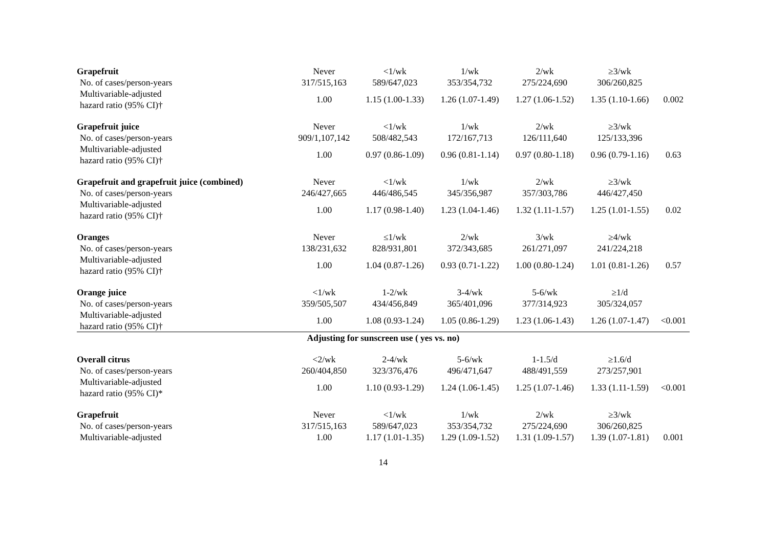| Grapefruit | Never | <1/wk | 1/wk | 2/wk | ≥3/wk | |
| No. of cases/person-years | 317/515,163 | 589/647,023 | 353/354,732 | 275/224,690 | 306/260,825 | |
| Multivariable-adjusted hazard ratio (95% CI)† | 1.00 | 1.15 (1.00-1.33) | 1.26 (1.07-1.49) | 1.27 (1.06-1.52) | 1.35 (1.10-1.66) | 0.002 |
| Grapefruit juice | Never | <1/wk | 1/wk | 2/wk | ≥3/wk | |
| No. of cases/person-years | 909/1,107,142 | 508/482,543 | 172/167,713 | 126/111,640 | 125/133,396 | |
| Multivariable-adjusted hazard ratio (95% CI)† | 1.00 | 0.97 (0.86-1.09) | 0.96 (0.81-1.14) | 0.97 (0.80-1.18) | 0.96 (0.79-1.16) | 0.63 |
| Grapefruit and grapefruit juice (combined) | Never | <1/wk | 1/wk | 2/wk | ≥3/wk | |
| No. of cases/person-years | 246/427,665 | 446/486,545 | 345/356,987 | 357/303,786 | 446/427,450 | |
| Multivariable-adjusted hazard ratio (95% CI)† | 1.00 | 1.17 (0.98-1.40) | 1.23 (1.04-1.46) | 1.32 (1.11-1.57) | 1.25 (1.01-1.55) | 0.02 |
| Oranges | Never | ≤1/wk | 2/wk | 3/wk | ≥4/wk | |
| No. of cases/person-years | 138/231,632 | 828/931,801 | 372/343,685 | 261/271,097 | 241/224,218 | |
| Multivariable-adjusted hazard ratio (95% CI)† | 1.00 | 1.04 (0.87-1.26) | 0.93 (0.71-1.22) | 1.00 (0.80-1.24) | 1.01 (0.81-1.26) | 0.57 |
| Orange juice | <1/wk | 1-2/wk | 3-4/wk | 5-6/wk | ≥1/d | |
| No. of cases/person-years | 359/505,507 | 434/456,849 | 365/401,096 | 377/314,923 | 305/324,057 | |
| Multivariable-adjusted hazard ratio (95% CI)† | 1.00 | 1.08 (0.93-1.24) | 1.05 (0.86-1.29) | 1.23 (1.06-1.43) | 1.26 (1.07-1.47) | <0.001 |
| Adjusting for sunscreen use ( yes vs. no) | | | | | | |
| Overall citrus | <2/wk | 2-4/wk | 5-6/wk | 1-1.5/d | ≥1.6/d | |
| No. of cases/person-years | 260/404,850 | 323/376,476 | 496/471,647 | 488/491,559 | 273/257,901 | |
| Multivariable-adjusted hazard ratio (95% CI)* | 1.00 | 1.10 (0.93-1.29) | 1.24 (1.06-1.45) | 1.25 (1.07-1.46) | 1.33 (1.11-1.59) | <0.001 |
| Grapefruit | Never | <1/wk | 1/wk | 2/wk | ≥3/wk | |
| No. of cases/person-years | 317/515,163 | 589/647,023 | 353/354,732 | 275/224,690 | 306/260,825 | |
| Multivariable-adjusted | 1.00 | 1.17 (1.01-1.35) | 1.29 (1.09-1.52) | 1.31 (1.09-1.57) | 1.39 (1.07-1.81) | 0.001 |
14